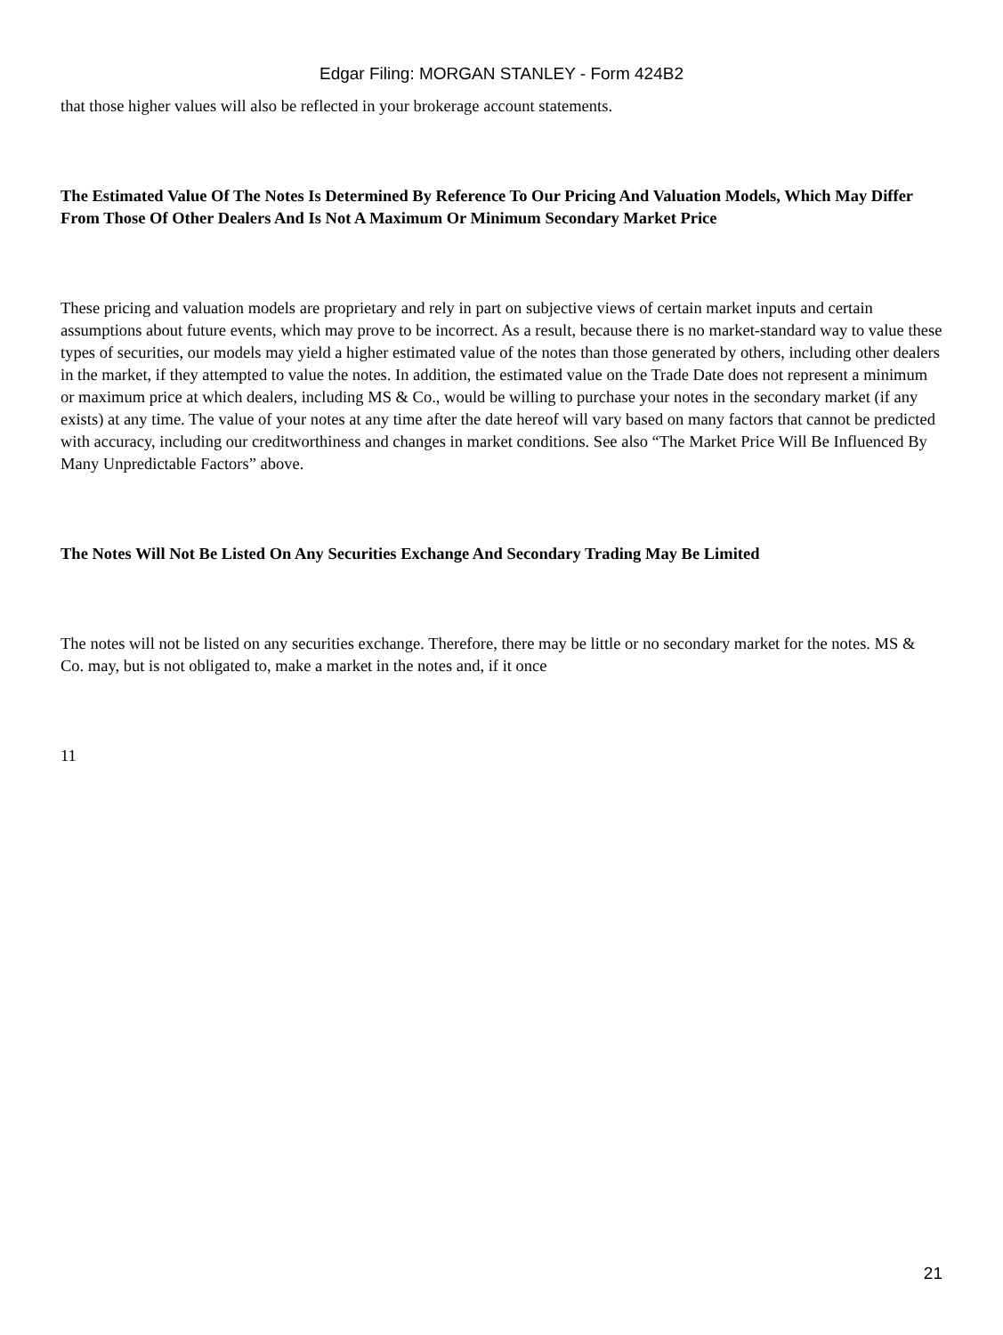Edgar Filing: MORGAN STANLEY - Form 424B2
that those higher values will also be reflected in your brokerage account statements.
The Estimated Value Of The Notes Is Determined By Reference To Our Pricing And Valuation Models, Which May Differ From Those Of Other Dealers And Is Not A Maximum Or Minimum Secondary Market Price
These pricing and valuation models are proprietary and rely in part on subjective views of certain market inputs and certain assumptions about future events, which may prove to be incorrect. As a result, because there is no market-standard way to value these types of securities, our models may yield a higher estimated value of the notes than those generated by others, including other dealers in the market, if they attempted to value the notes. In addition, the estimated value on the Trade Date does not represent a minimum or maximum price at which dealers, including MS & Co., would be willing to purchase your notes in the secondary market (if any exists) at any time. The value of your notes at any time after the date hereof will vary based on many factors that cannot be predicted with accuracy, including our creditworthiness and changes in market conditions. See also “The Market Price Will Be Influenced By Many Unpredictable Factors” above.
The Notes Will Not Be Listed On Any Securities Exchange And Secondary Trading May Be Limited
The notes will not be listed on any securities exchange. Therefore, there may be little or no secondary market for the notes. MS & Co. may, but is not obligated to, make a market in the notes and, if it once
11
21